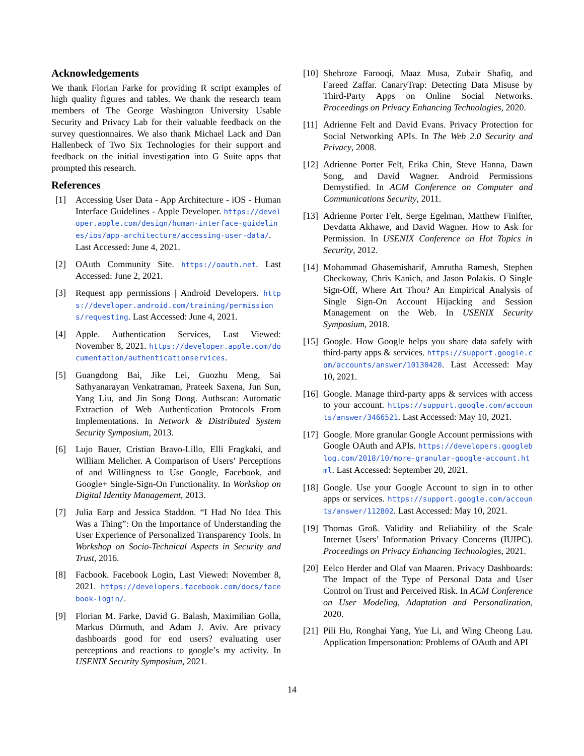Acknowledgements
We thank Florian Farke for providing R script examples of high quality figures and tables. We thank the research team members of The George Washington University Usable Security and Privacy Lab for their valuable feedback on the survey questionnaires. We also thank Michael Lack and Dan Hallenbeck of Two Six Technologies for their support and feedback on the initial investigation into G Suite apps that prompted this research.
References
[1] Accessing User Data - App Architecture - iOS - Human Interface Guidelines - Apple Developer. https://developer.apple.com/design/human-interface-guidelines/ios/app-architecture/accessing-user-data/. Last Accessed: June 4, 2021.
[2] OAuth Community Site. https://oauth.net. Last Accessed: June 2, 2021.
[3] Request app permissions | Android Developers. https://developer.android.com/training/permissions/requesting. Last Accessed: June 4, 2021.
[4] Apple. Authentication Services, Last Viewed: November 8, 2021. https://developer.apple.com/documentation/authenticationservices.
[5] Guangdong Bai, Jike Lei, Guozhu Meng, Sai Sathyanarayan Venkatraman, Prateek Saxena, Jun Sun, Yang Liu, and Jin Song Dong. Authscan: Automatic Extraction of Web Authentication Protocols From Implementations. In Network & Distributed System Security Symposium, 2013.
[6] Lujo Bauer, Cristian Bravo-Lillo, Elli Fragkaki, and William Melicher. A Comparison of Users’ Perceptions of and Willingness to Use Google, Facebook, and Google+ Single-Sign-On Functionality. In Workshop on Digital Identity Management, 2013.
[7] Julia Earp and Jessica Staddon. “I Had No Idea This Was a Thing”: On the Importance of Understanding the User Experience of Personalized Transparency Tools. In Workshop on Socio-Technical Aspects in Security and Trust, 2016.
[8] Facbook. Facebook Login, Last Viewed: November 8, 2021. https://developers.facebook.com/docs/facebook-login/.
[9] Florian M. Farke, David G. Balash, Maximilian Golla, Markus Dürmuth, and Adam J. Aviv. Are privacy dashboards good for end users? evaluating user perceptions and reactions to google’s my activity. In USENIX Security Symposium, 2021.
[10] Shehroze Farooqi, Maaz Musa, Zubair Shafiq, and Fareed Zaffar. CanaryTrap: Detecting Data Misuse by Third-Party Apps on Online Social Networks. Proceedings on Privacy Enhancing Technologies, 2020.
[11] Adrienne Felt and David Evans. Privacy Protection for Social Networking APIs. In The Web 2.0 Security and Privacy, 2008.
[12] Adrienne Porter Felt, Erika Chin, Steve Hanna, Dawn Song, and David Wagner. Android Permissions Demystified. In ACM Conference on Computer and Communications Security, 2011.
[13] Adrienne Porter Felt, Serge Egelman, Matthew Finifter, Devdatta Akhawe, and David Wagner. How to Ask for Permission. In USENIX Conference on Hot Topics in Security, 2012.
[14] Mohammad Ghasemisharif, Amrutha Ramesh, Stephen Checkoway, Chris Kanich, and Jason Polakis. O Single Sign-Off, Where Art Thou? An Empirical Analysis of Single Sign-On Account Hijacking and Session Management on the Web. In USENIX Security Symposium, 2018.
[15] Google. How Google helps you share data safely with third-party apps & services. https://support.google.com/accounts/answer/10130420. Last Accessed: May 10, 2021.
[16] Google. Manage third-party apps & services with access to your account. https://support.google.com/accounts/answer/3466521. Last Accessed: May 10, 2021.
[17] Google. More granular Google Account permissions with Google OAuth and APIs. https://developers.googleblog.com/2018/10/more-granular-google-account.html. Last Accessed: September 20, 2021.
[18] Google. Use your Google Account to sign in to other apps or services. https://support.google.com/accounts/answer/112802. Last Accessed: May 10, 2021.
[19] Thomas Groß. Validity and Reliability of the Scale Internet Users’ Information Privacy Concerns (IUIPC). Proceedings on Privacy Enhancing Technologies, 2021.
[20] Eelco Herder and Olaf van Maaren. Privacy Dashboards: The Impact of the Type of Personal Data and User Control on Trust and Perceived Risk. In ACM Conference on User Modeling, Adaptation and Personalization, 2020.
[21] Pili Hu, Ronghai Yang, Yue Li, and Wing Cheong Lau. Application Impersonation: Problems of OAuth and API
14